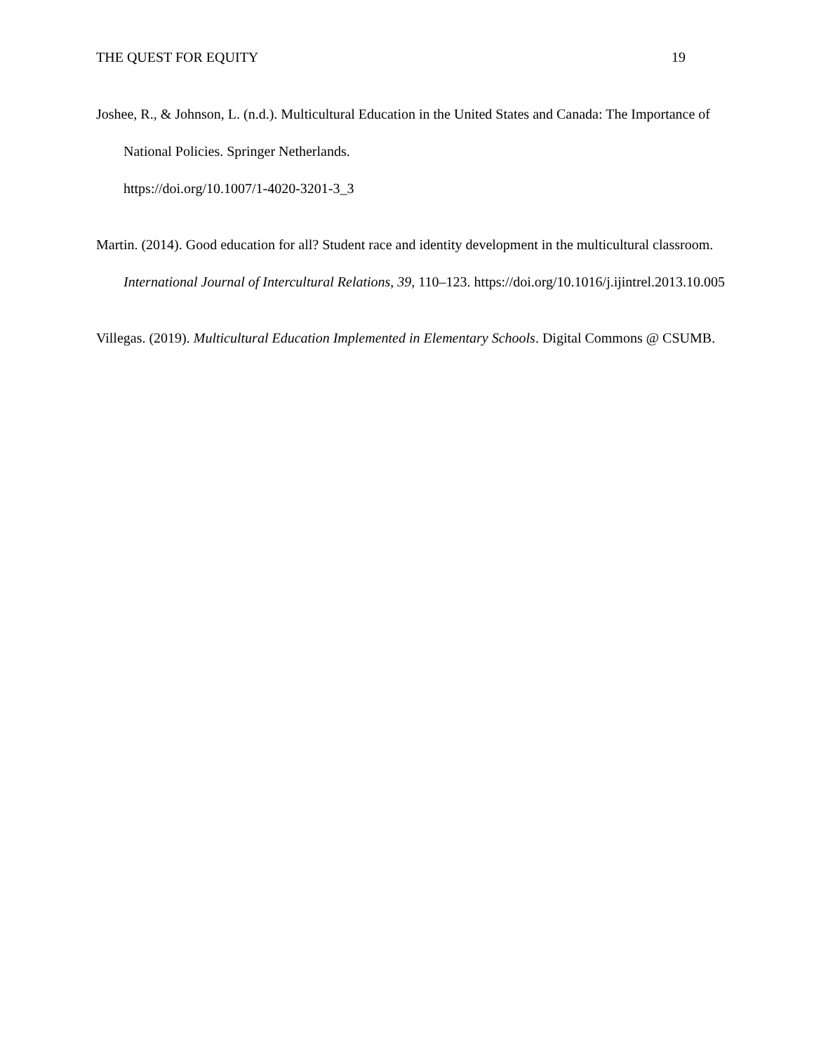THE QUEST FOR EQUITY 19
Joshee, R., & Johnson, L. (n.d.). Multicultural Education in the United States and Canada: The Importance of National Policies. Springer Netherlands.
https://doi.org/10.1007/1-4020-3201-3_3
Martin. (2014). Good education for all? Student race and identity development in the multicultural classroom. International Journal of Intercultural Relations, 39, 110–123. https://doi.org/10.1016/j.ijintrel.2013.10.005
Villegas. (2019). Multicultural Education Implemented in Elementary Schools. Digital Commons @ CSUMB.